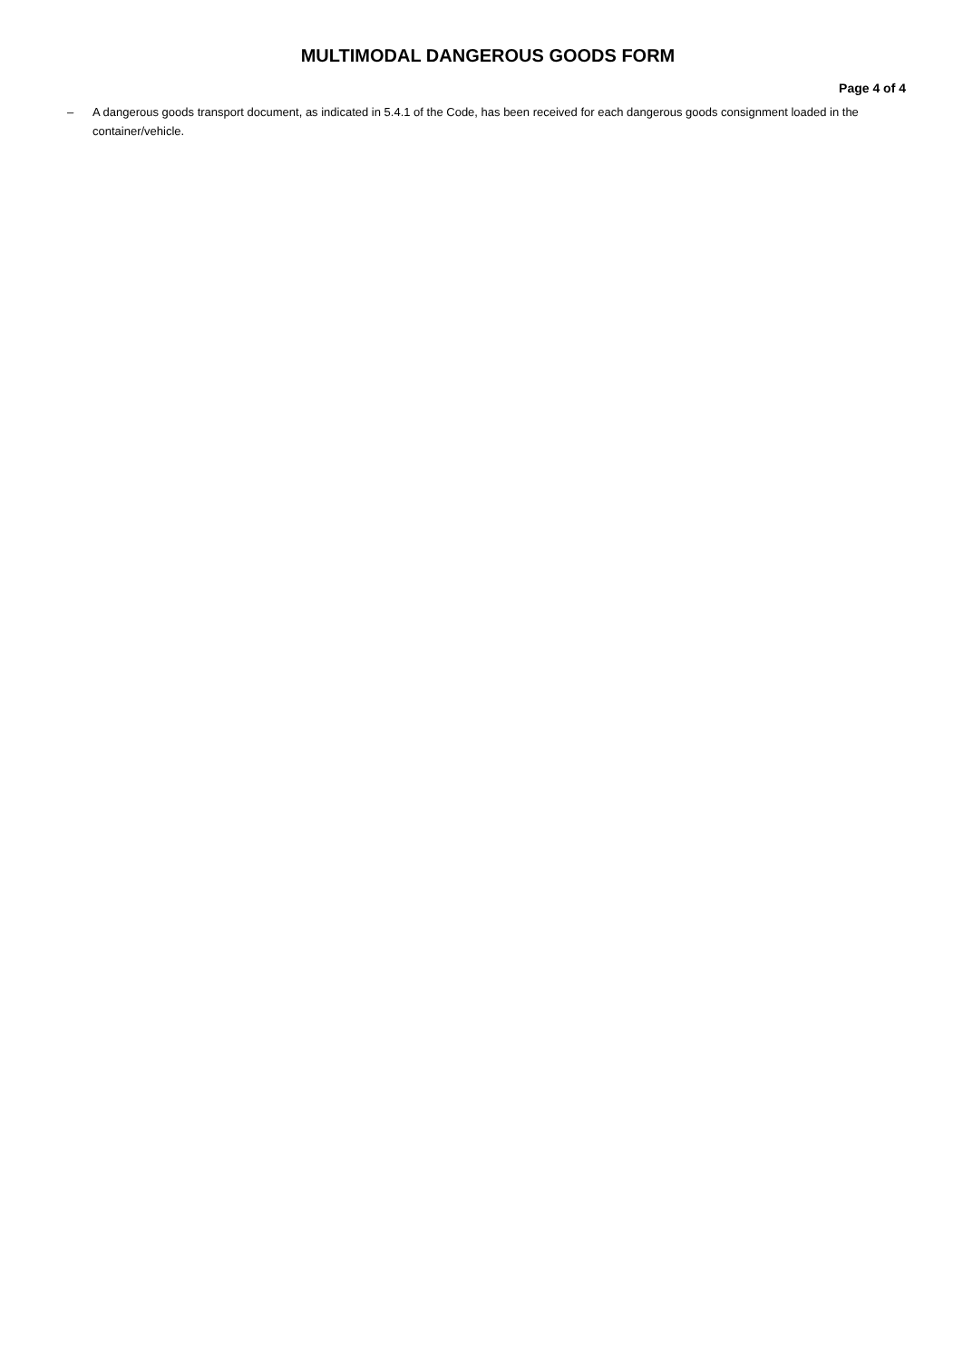MULTIMODAL DANGEROUS GOODS FORM
Page 4 of 4
– A dangerous goods transport document, as indicated in 5.4.1 of the Code, has been received for each dangerous goods consignment loaded in the container/vehicle.